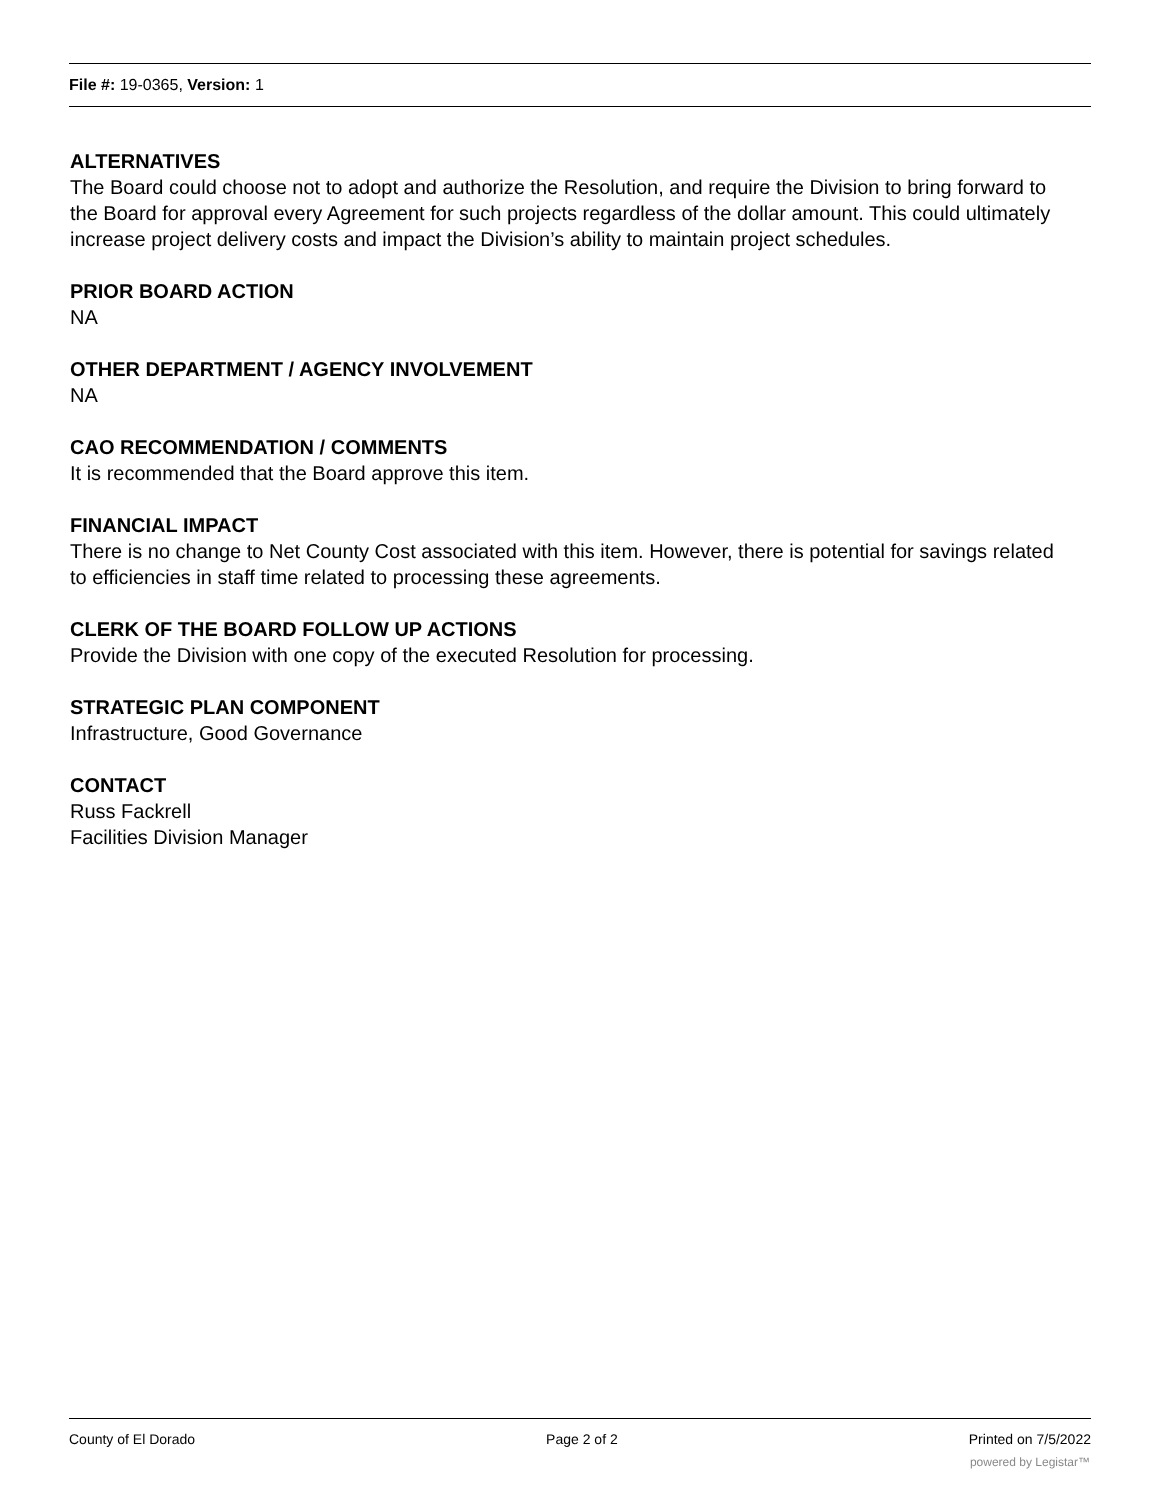File #: 19-0365, Version: 1
ALTERNATIVES
The Board could choose not to adopt and authorize the Resolution, and require the Division to bring forward to the Board for approval every Agreement for such projects regardless of the dollar amount. This could ultimately increase project delivery costs and impact the Division’s ability to maintain project schedules.
PRIOR BOARD ACTION
NA
OTHER DEPARTMENT / AGENCY INVOLVEMENT
NA
CAO RECOMMENDATION / COMMENTS
It is recommended that the Board approve this item.
FINANCIAL IMPACT
There is no change to Net County Cost associated with this item. However, there is potential for savings related to efficiencies in staff time related to processing these agreements.
CLERK OF THE BOARD FOLLOW UP ACTIONS
Provide the Division with one copy of the executed Resolution for processing.
STRATEGIC PLAN COMPONENT
Infrastructure, Good Governance
CONTACT
Russ Fackrell
Facilities Division Manager
County of El Dorado Page 2 of 2 Printed on 7/5/2022
powered by Legistar™